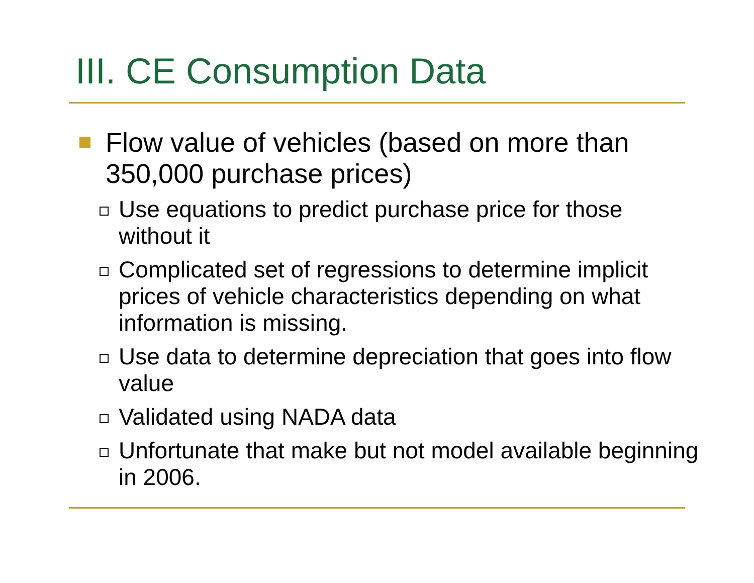III. CE Consumption Data
Flow value of vehicles (based on more than 350,000 purchase prices)
Use equations to predict purchase price for those without it
Complicated set of regressions to determine implicit prices of vehicle characteristics depending on what information is missing.
Use data to determine depreciation that goes into flow value
Validated using NADA data
Unfortunate that make but not model available beginning in 2006.